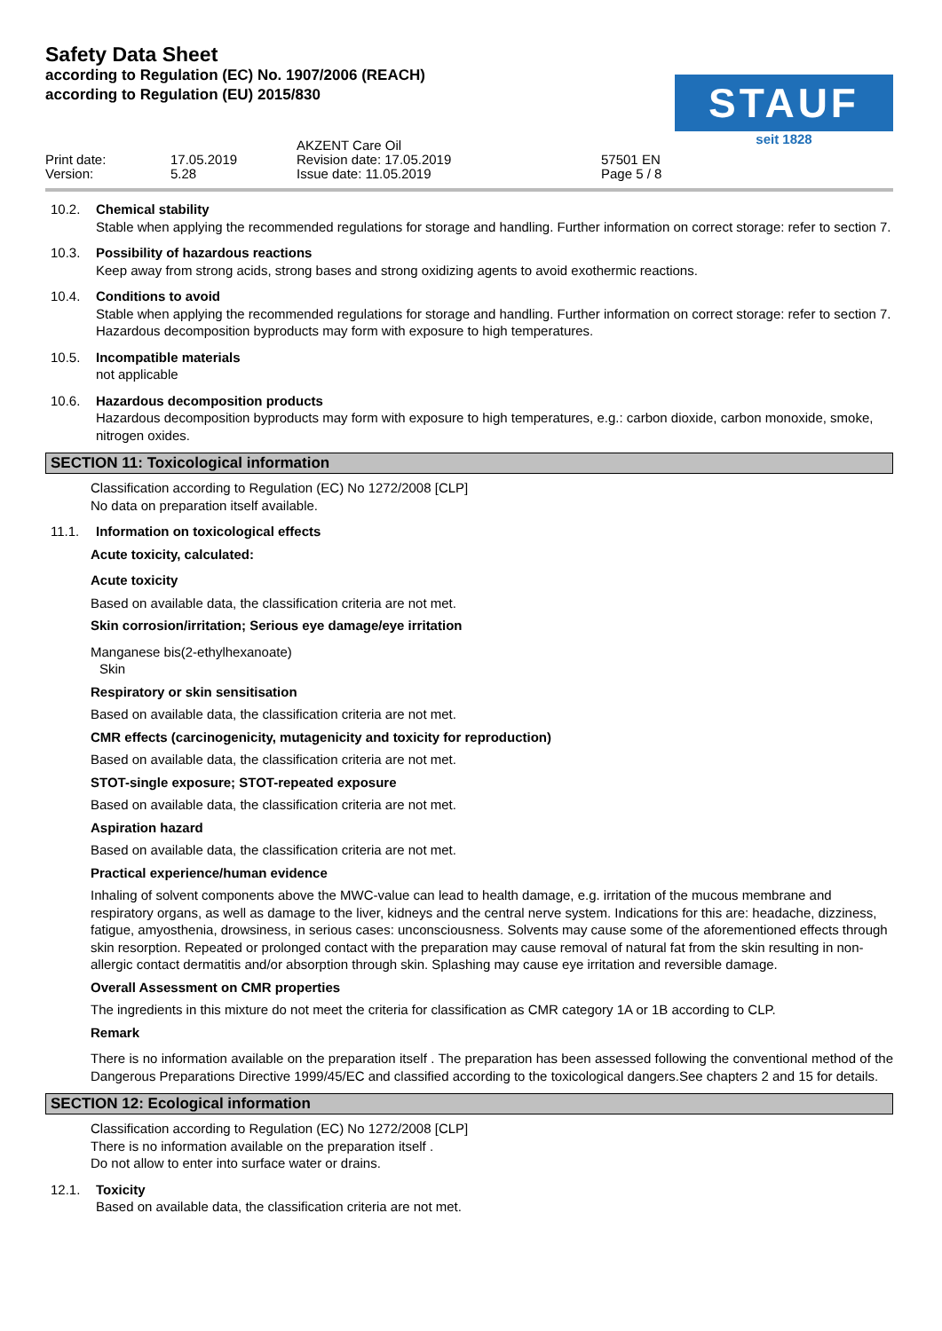Safety Data Sheet
according to Regulation (EC) No. 1907/2006 (REACH)
according to Regulation (EU) 2015/830
STAUF
seit 1828
Print date: Version:
17.05.2019 5.28
AKZENT Care Oil Revision date: 17.05.2019 Issue date: 11.05.2019
57501 EN Page 5 / 8
10.2. Chemical stability
Stable when applying the recommended regulations for storage and handling. Further information on correct storage: refer to section 7.
10.3. Possibility of hazardous reactions
Keep away from strong acids, strong bases and strong oxidizing agents to avoid exothermic reactions.
10.4. Conditions to avoid
Stable when applying the recommended regulations for storage and handling. Further information on correct storage: refer to section 7. Hazardous decomposition byproducts may form with exposure to high temperatures.
10.5. Incompatible materials
not applicable
10.6. Hazardous decomposition products
Hazardous decomposition byproducts may form with exposure to high temperatures, e.g.: carbon dioxide, carbon monoxide, smoke, nitrogen oxides.
SECTION 11: Toxicological information
Classification according to Regulation (EC) No 1272/2008 [CLP]
No data on preparation itself available.
11.1. Information on toxicological effects
Acute toxicity, calculated:
Acute toxicity
Based on available data, the classification criteria are not met.
Skin corrosion/irritation; Serious eye damage/eye irritation
Manganese bis(2-ethylhexanoate)
Skin
Respiratory or skin sensitisation
Based on available data, the classification criteria are not met.
CMR effects (carcinogenicity, mutagenicity and toxicity for reproduction)
Based on available data, the classification criteria are not met.
STOT-single exposure; STOT-repeated exposure
Based on available data, the classification criteria are not met.
Aspiration hazard
Based on available data, the classification criteria are not met.
Practical experience/human evidence
Inhaling of solvent components above the MWC-value can lead to health damage, e.g. irritation of the mucous membrane and respiratory organs, as well as damage to the liver, kidneys and the central nerve system. Indications for this are: headache, dizziness, fatigue, amyosthenia, drowsiness, in serious cases: unconsciousness. Solvents may cause some of the aforementioned effects through skin resorption. Repeated or prolonged contact with the preparation may cause removal of natural fat from the skin resulting in non-allergic contact dermatitis and/or absorption through skin. Splashing may cause eye irritation and reversible damage.
Overall Assessment on CMR properties
The ingredients in this mixture do not meet the criteria for classification as CMR category 1A or 1B according to CLP.
Remark
There is no information available on the preparation itself . The preparation has been assessed following the conventional method of the Dangerous Preparations Directive 1999/45/EC and classified according to the toxicological dangers.See chapters 2 and 15 for details.
SECTION 12: Ecological information
Classification according to Regulation (EC) No 1272/2008 [CLP]
There is no information available on the preparation itself .
Do not allow to enter into surface water or drains.
12.1. Toxicity
Based on available data, the classification criteria are not met.